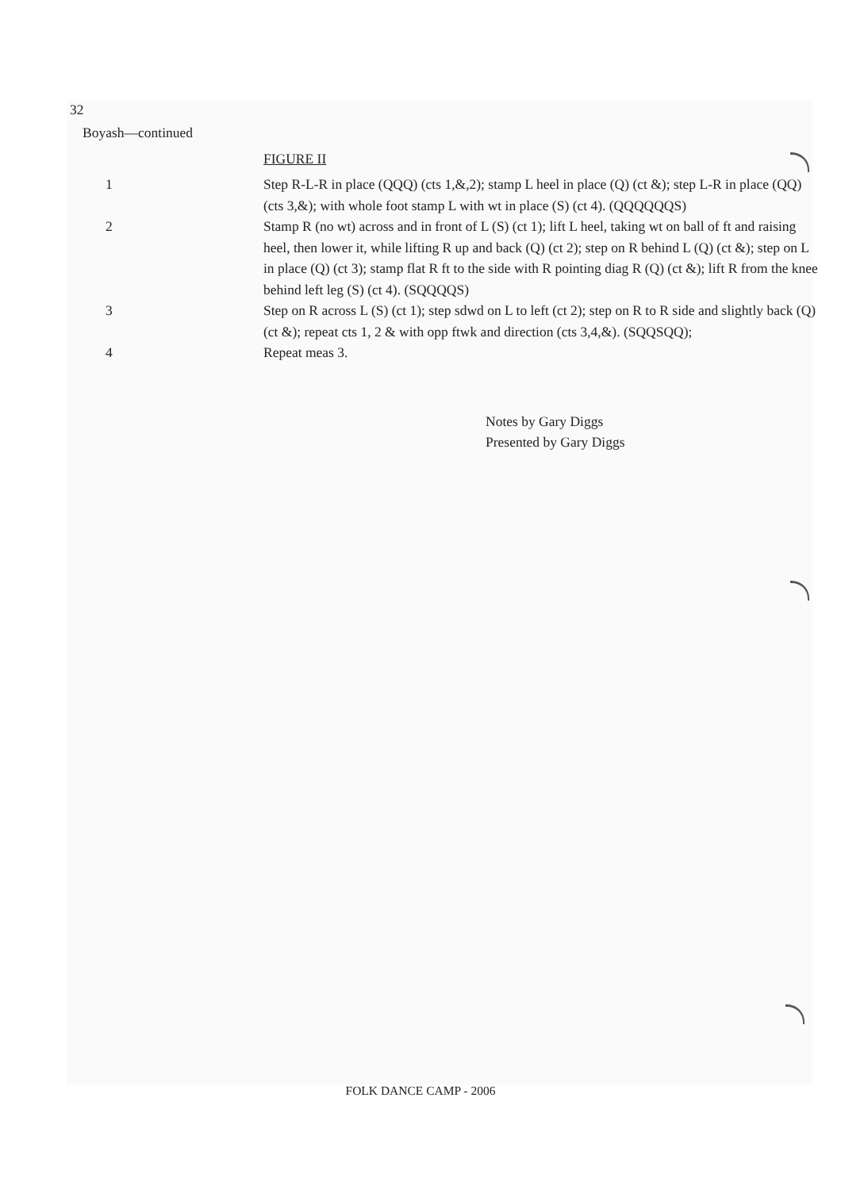32
Boyash—continued
FIGURE II
1 Step R-L-R in place (QQQ) (cts 1,&,2); stamp L heel in place (Q) (ct &); step L-R in place (QQ) (cts 3,&); with whole foot stamp L with wt in place (S) (ct 4). (QQQQQQS)
2 Stamp R (no wt) across and in front of L (S) (ct 1); lift L heel, taking wt on ball of ft and raising heel, then lower it, while lifting R up and back (Q) (ct 2); step on R behind L (Q) (ct &); step on L in place (Q) (ct 3); stamp flat R ft to the side with R pointing diag R (Q) (ct &); lift R from the knee behind left leg (S) (ct 4). (SQQQQS)
3 Step on R across L (S) (ct 1); step sdwd on L to left (ct 2); step on R to R side and slightly back (Q) (ct &); repeat cts 1, 2 & with opp ftwk and direction (cts 3,4,&). (SQQSQQ);
4 Repeat meas 3.
Notes by Gary Diggs
Presented by Gary Diggs
FOLK DANCE CAMP - 2006